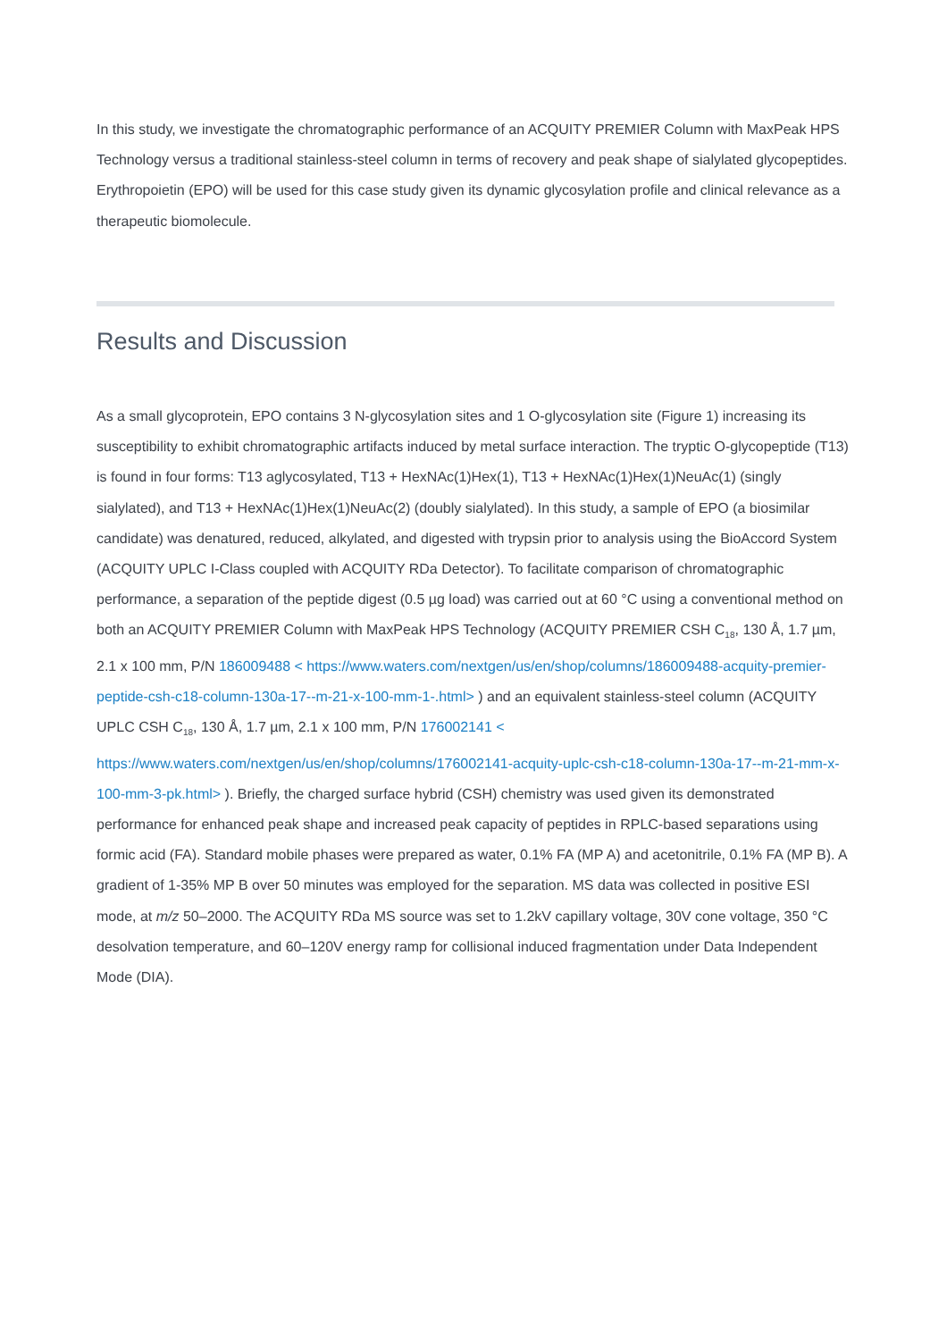In this study, we investigate the chromatographic performance of an ACQUITY PREMIER Column with MaxPeak HPS Technology versus a traditional stainless-steel column in terms of recovery and peak shape of sialylated glycopeptides. Erythropoietin (EPO) will be used for this case study given its dynamic glycosylation profile and clinical relevance as a therapeutic biomolecule.
Results and Discussion
As a small glycoprotein, EPO contains 3 N-glycosylation sites and 1 O-glycosylation site (Figure 1) increasing its susceptibility to exhibit chromatographic artifacts induced by metal surface interaction. The tryptic O-glycopeptide (T13) is found in four forms: T13 aglycosylated, T13 + HexNAc(1)Hex(1), T13 + HexNAc(1)Hex(1)NeuAc(1) (singly sialylated), and T13 + HexNAc(1)Hex(1)NeuAc(2) (doubly sialylated). In this study, a sample of EPO (a biosimilar candidate) was denatured, reduced, alkylated, and digested with trypsin prior to analysis using the BioAccord System (ACQUITY UPLC I-Class coupled with ACQUITY RDa Detector). To facilitate comparison of chromatographic performance, a separation of the peptide digest (0.5 µg load) was carried out at 60 °C using a conventional method on both an ACQUITY PREMIER Column with MaxPeak HPS Technology (ACQUITY PREMIER CSH C<sub>18</sub>, 130 Å, 1.7 µm, 2.1 x 100 mm, P/N 186009488 < https://www.waters.com/nextgen/us/en/shop/columns/186009488-acquity-premier-peptide-csh-c18-column-130a-17--m-21-x-100-mm-1-.html> ) and an equivalent stainless-steel column (ACQUITY UPLC CSH C<sub>18</sub>, 130 Å, 1.7 µm, 2.1 x 100 mm, P/N 176002141 < https://www.waters.com/nextgen/us/en/shop/columns/176002141-acquity-uplc-csh-c18-column-130a-17--m-21-mm-x-100-mm-3-pk.html> ). Briefly, the charged surface hybrid (CSH) chemistry was used given its demonstrated performance for enhanced peak shape and increased peak capacity of peptides in RPLC-based separations using formic acid (FA). Standard mobile phases were prepared as water, 0.1% FA (MP A) and acetonitrile, 0.1% FA (MP B). A gradient of 1-35% MP B over 50 minutes was employed for the separation. MS data was collected in positive ESI mode, at m/z 50–2000. The ACQUITY RDa MS source was set to 1.2kV capillary voltage, 30V cone voltage, 350 °C desolvation temperature, and 60–120V energy ramp for collisional induced fragmentation under Data Independent Mode (DIA).